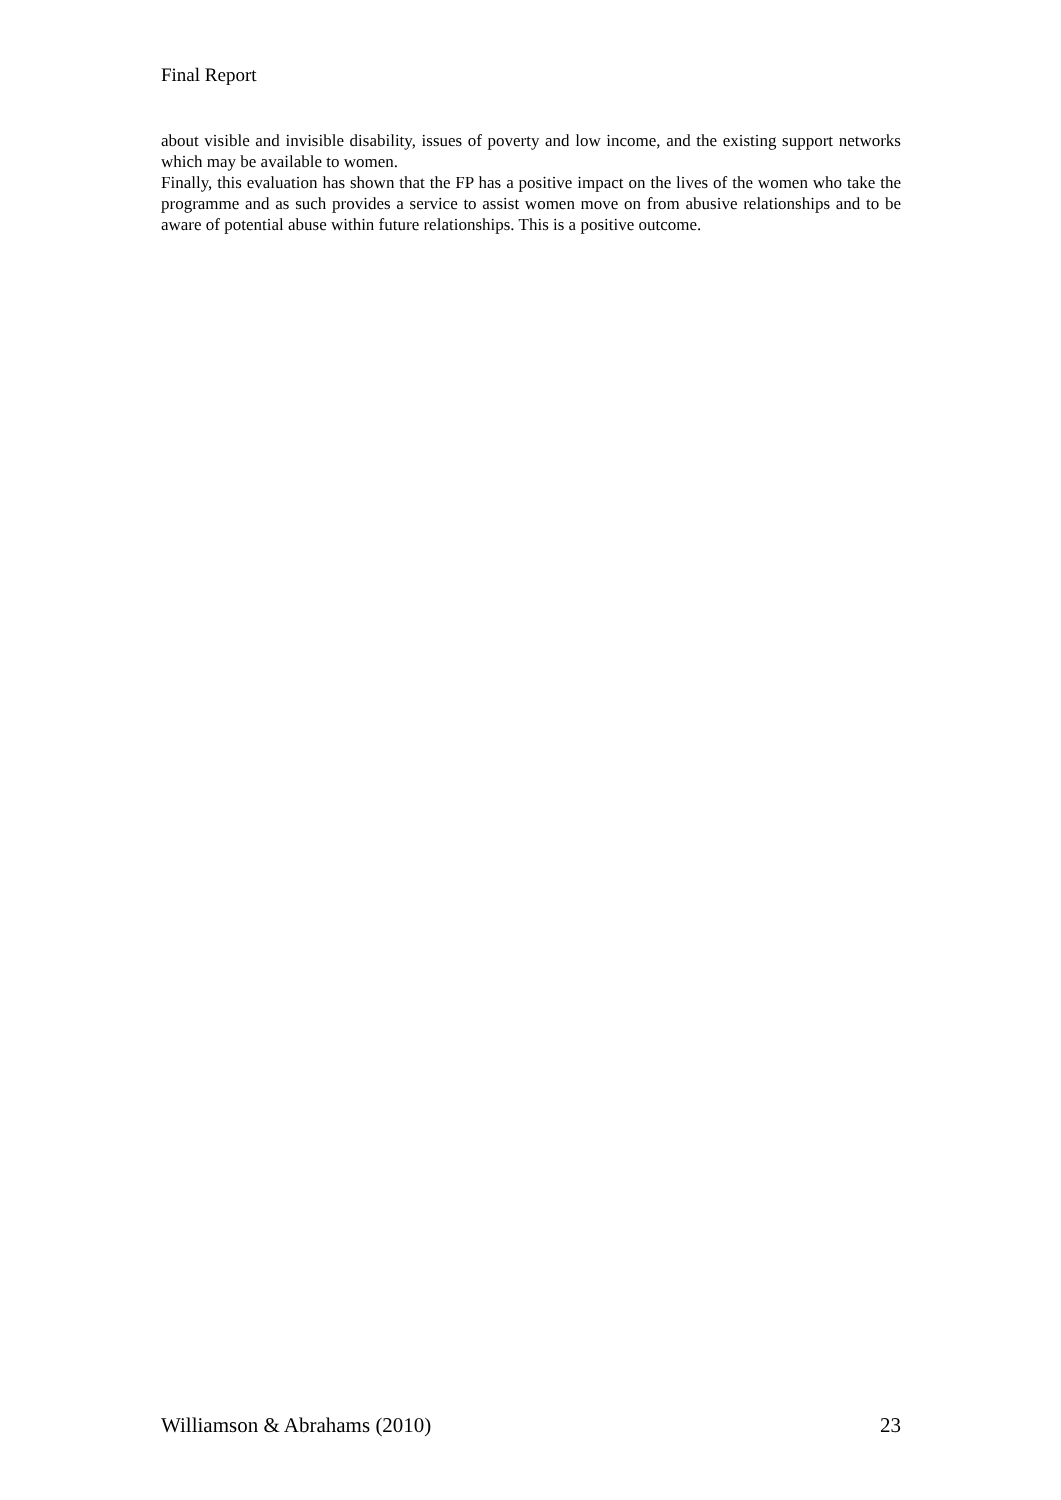Final Report
about visible and invisible disability, issues of poverty and low income, and the existing support networks which may be available to women.
Finally, this evaluation has shown that the FP has a positive impact on the lives of the women who take the programme and as such provides a service to assist women move on from abusive relationships and to be aware of potential abuse within future relationships. This is a positive outcome.
Williamson & Abrahams (2010) 23